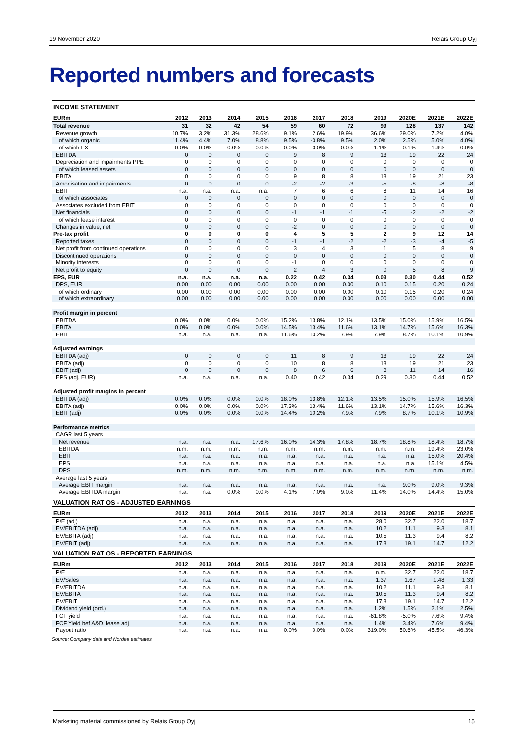19 November 2020 Relais Group Oyj
Reported numbers and forecasts
| INCOME STATEMENT | | | | | | | | | | | |
| EURm | 2012 | 2013 | 2014 | 2015 | 2016 | 2017 | 2018 | 2019 | 2020E | 2021E | 2022E |
| Total revenue | 31 | 32 | 42 | 54 | 59 | 60 | 72 | 99 | 128 | 137 | 142 |
| Revenue growth | 10.7% | 3.2% | 31.3% | 28.6% | 9.1% | 2.6% | 19.9% | 36.6% | 29.0% | 7.2% | 4.0% |
| of which organic | 11.4% | 4.4% | 7.0% | 8.8% | 9.5% | -0.8% | 9.5% | 2.0% | 2.5% | 5.0% | 4.0% |
| of which FX | 0.0% | 0.0% | 0.0% | 0.0% | 0.0% | 0.0% | 0.0% | -1.1% | 0.1% | 1.4% | 0.0% |
| EBITDA | 0 | 0 | 0 | 0 | 9 | 8 | 9 | 13 | 19 | 22 | 24 |
| Depreciation and impairments PPE | 0 | 0 | 0 | 0 | 0 | 0 | 0 | 0 | 0 | 0 | 0 |
| of which leased assets | 0 | 0 | 0 | 0 | 0 | 0 | 0 | 0 | 0 | 0 | 0 |
| EBITA | 0 | 0 | 0 | 0 | 9 | 8 | 8 | 13 | 19 | 21 | 23 |
| Amortisation and impairments | 0 | 0 | 0 | 0 | -2 | -2 | -3 | -5 | -8 | -8 | -8 |
| EBIT | n.a. | n.a. | n.a. | n.a. | 7 | 6 | 6 | 8 | 11 | 14 | 16 |
| of which associates | 0 | 0 | 0 | 0 | 0 | 0 | 0 | 0 | 0 | 0 | 0 |
| Associates excluded from EBIT | 0 | 0 | 0 | 0 | 0 | 0 | 0 | 0 | 0 | 0 | 0 |
| Net financials | 0 | 0 | 0 | 0 | -1 | -1 | -1 | -5 | -2 | -2 | -2 |
| of which lease interest | 0 | 0 | 0 | 0 | 0 | 0 | 0 | 0 | 0 | 0 | 0 |
| Changes in value, net | 0 | 0 | 0 | 0 | -2 | 0 | 0 | 0 | 0 | 0 | 0 |
| Pre-tax profit | 0 | 0 | 0 | 0 | 4 | 5 | 5 | 2 | 9 | 12 | 14 |
| Reported taxes | 0 | 0 | 0 | 0 | -1 | -1 | -2 | -2 | -3 | -4 | -5 |
| Net profit from continued operations | 0 | 0 | 0 | 0 | 3 | 4 | 3 | 1 | 5 | 8 | 9 |
| Discontinued operations | 0 | 0 | 0 | 0 | 0 | 0 | 0 | 0 | 0 | 0 | 0 |
| Minority interests | 0 | 0 | 0 | 0 | -1 | 0 | 0 | 0 | 0 | 0 | 0 |
| Net profit to equity | 0 | 0 | 0 | 0 | 2 | 4 | 3 | 0 | 5 | 8 | 9 |
| EPS, EUR | n.a. | n.a. | n.a. | n.a. | 0.22 | 0.42 | 0.34 | 0.03 | 0.30 | 0.44 | 0.52 |
| DPS, EUR | 0.00 | 0.00 | 0.00 | 0.00 | 0.00 | 0.00 | 0.00 | 0.10 | 0.15 | 0.20 | 0.24 |
| of which ordinary | 0.00 | 0.00 | 0.00 | 0.00 | 0.00 | 0.00 | 0.00 | 0.10 | 0.15 | 0.20 | 0.24 |
| of which extraordinary | 0.00 | 0.00 | 0.00 | 0.00 | 0.00 | 0.00 | 0.00 | 0.00 | 0.00 | 0.00 | 0.00 |
| Profit margin in percent | | | | | | | | | | | |
| EBITDA | 0.0% | 0.0% | 0.0% | 0.0% | 15.2% | 13.8% | 12.1% | 13.5% | 15.0% | 15.9% | 16.5% |
| EBITA | 0.0% | 0.0% | 0.0% | 0.0% | 14.5% | 13.4% | 11.6% | 13.1% | 14.7% | 15.6% | 16.3% |
| EBIT | n.a. | n.a. | n.a. | n.a. | 11.6% | 10.2% | 7.9% | 7.9% | 8.7% | 10.1% | 10.9% |
| Adjusted earnings | | | | | | | | | | | |
| EBITDA (adj) | 0 | 0 | 0 | 0 | 11 | 8 | 9 | 13 | 19 | 22 | 24 |
| EBITA (adj) | 0 | 0 | 0 | 0 | 10 | 8 | 8 | 13 | 19 | 21 | 23 |
| EBIT (adj) | 0 | 0 | 0 | 0 | 8 | 6 | 6 | 8 | 11 | 14 | 16 |
| EPS (adj, EUR) | n.a. | n.a. | n.a. | n.a. | 0.40 | 0.42 | 0.34 | 0.29 | 0.30 | 0.44 | 0.52 |
| Adjusted profit margins in percent | | | | | | | | | | | |
| EBITDA (adj) | 0.0% | 0.0% | 0.0% | 0.0% | 18.0% | 13.8% | 12.1% | 13.5% | 15.0% | 15.9% | 16.5% |
| EBITA (adj) | 0.0% | 0.0% | 0.0% | 0.0% | 17.3% | 13.4% | 11.6% | 13.1% | 14.7% | 15.6% | 16.3% |
| EBIT (adj) | 0.0% | 0.0% | 0.0% | 0.0% | 14.4% | 10.2% | 7.9% | 7.9% | 8.7% | 10.1% | 10.9% |
| Performance metrics | | | | | | | | | | | |
| CAGR last 5 years | | | | | | | | | | | |
| Net revenue | n.a. | n.a. | n.a. | 17.6% | 16.0% | 14.3% | 17.8% | 18.7% | 18.8% | 18.4% | 18.7% |
| EBITDA | n.m. | n.m. | n.m. | n.m. | n.m. | n.m. | n.m. | n.m. | n.m. | 19.4% | 23.0% |
| EBIT | n.a. | n.a. | n.a. | n.a. | n.a. | n.a. | n.a. | n.a. | n.a. | 15.0% | 20.4% |
| EPS | n.a. | n.a. | n.a. | n.a. | n.a. | n.a. | n.a. | n.a. | n.a. | 15.1% | 4.5% |
| DPS | n.m. | n.m. | n.m. | n.m. | n.m. | n.m. | n.m. | n.m. | n.m. | n.m. | n.m. |
| Average last 5 years | | | | | | | | | | | |
| Average EBIT margin | n.a. | n.a. | n.a. | n.a. | n.a. | n.a. | n.a. | n.a. | 9.0% | 9.0% | 9.3% |
| Average EBITDA margin | n.a. | n.a. | 0.0% | 0.0% | 4.1% | 7.0% | 9.0% | 11.4% | 14.0% | 14.4% | 15.0% |
| VALUATION RATIOS - ADJUSTED EARNINGS | | | | | | | | | | | |
| EURm | 2012 | 2013 | 2014 | 2015 | 2016 | 2017 | 2018 | 2019 | 2020E | 2021E | 2022E |
| P/E (adj) | n.a. | n.a. | n.a. | n.a. | n.a. | n.a. | n.a. | 28.0 | 32.7 | 22.0 | 18.7 |
| EV/EBITDA (adj) | n.a. | n.a. | n.a. | n.a. | n.a. | n.a. | n.a. | 10.2 | 11.1 | 9.3 | 8.1 |
| EV/EBITA (adj) | n.a. | n.a. | n.a. | n.a. | n.a. | n.a. | n.a. | 10.5 | 11.3 | 9.4 | 8.2 |
| EV/EBIT (adj) | n.a. | n.a. | n.a. | n.a. | n.a. | n.a. | n.a. | 17.3 | 19.1 | 14.7 | 12.2 |
| VALUATION RATIOS - REPORTED EARNINGS | | | | | | | | | | | |
| EURm | 2012 | 2013 | 2014 | 2015 | 2016 | 2017 | 2018 | 2019 | 2020E | 2021E | 2022E |
| P/E | n.a. | n.a. | n.a. | n.a. | n.a. | n.a. | n.a. | n.m. | 32.7 | 22.0 | 18.7 |
| EV/Sales | n.a. | n.a. | n.a. | n.a. | n.a. | n.a. | n.a. | 1.37 | 1.67 | 1.48 | 1.33 |
| EV/EBITDA | n.a. | n.a. | n.a. | n.a. | n.a. | n.a. | n.a. | 10.2 | 11.1 | 9.3 | 8.1 |
| EV/EBITA | n.a. | n.a. | n.a. | n.a. | n.a. | n.a. | n.a. | 10.5 | 11.3 | 9.4 | 8.2 |
| EV/EBIT | n.a. | n.a. | n.a. | n.a. | n.a. | n.a. | n.a. | 17.3 | 19.1 | 14.7 | 12.2 |
| Dividend yield (ord.) | n.a. | n.a. | n.a. | n.a. | n.a. | n.a. | n.a. | 1.2% | 1.5% | 2.1% | 2.5% |
| FCF yield | n.a. | n.a. | n.a. | n.a. | n.a. | n.a. | n.a. | -61.8% | -5.0% | 7.6% | 9.4% |
| FCF Yield bef A&D, lease adj | n.a. | n.a. | n.a. | n.a. | n.a. | n.a. | n.a. | 1.4% | 3.4% | 7.6% | 9.4% |
| Payout ratio | n.a. | n.a. | n.a. | n.a. | 0.0% | 0.0% | 0.0% | 319.0% | 50.6% | 45.5% | 46.3% |
Source: Company data and Nordea estimates
Marketing material commissioned by Relais Group Oyj 15